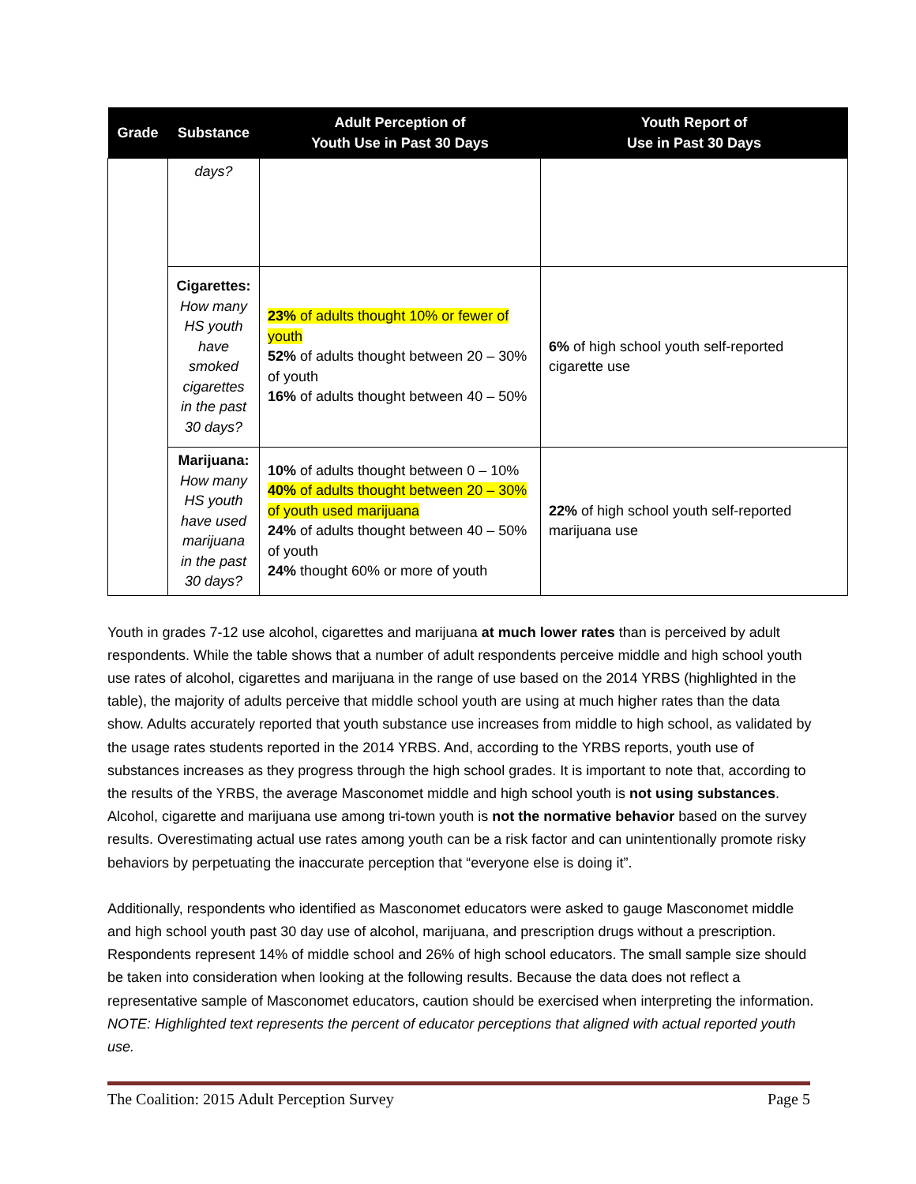| Grade | Substance | Adult Perception of Youth Use in Past 30 Days | Youth Report of Use in Past 30 Days |
| --- | --- | --- | --- |
| | days? | | |
| | Cigarettes: How many HS youth have smoked cigarettes in the past 30 days? | 23% of adults thought 10% or fewer of youth 52% of adults thought between 20 – 30% of youth 16% of adults thought between 40 – 50% | 6% of high school youth self-reported cigarette use |
| | Marijuana: How many HS youth have used marijuana in the past 30 days? | 10% of adults thought between 0 – 10% 40% of adults thought between 20 – 30% of youth used marijuana 24% of adults thought between 40 – 50% of youth 24% thought 60% or more of youth | 22% of high school youth self-reported marijuana use |
Youth in grades 7-12 use alcohol, cigarettes and marijuana at much lower rates than is perceived by adult respondents. While the table shows that a number of adult respondents perceive middle and high school youth use rates of alcohol, cigarettes and marijuana in the range of use based on the 2014 YRBS (highlighted in the table), the majority of adults perceive that middle school youth are using at much higher rates than the data show. Adults accurately reported that youth substance use increases from middle to high school, as validated by the usage rates students reported in the 2014 YRBS. And, according to the YRBS reports, youth use of substances increases as they progress through the high school grades. It is important to note that, according to the results of the YRBS, the average Masconomet middle and high school youth is not using substances. Alcohol, cigarette and marijuana use among tri-town youth is not the normative behavior based on the survey results. Overestimating actual use rates among youth can be a risk factor and can unintentionally promote risky behaviors by perpetuating the inaccurate perception that “everyone else is doing it”.
Additionally, respondents who identified as Masconomet educators were asked to gauge Masconomet middle and high school youth past 30 day use of alcohol, marijuana, and prescription drugs without a prescription. Respondents represent 14% of middle school and 26% of high school educators. The small sample size should be taken into consideration when looking at the following results. Because the data does not reflect a representative sample of Masconomet educators, caution should be exercised when interpreting the information. NOTE: Highlighted text represents the percent of educator perceptions that aligned with actual reported youth use.
The Coalition: 2015 Adult Perception Survey Page 5